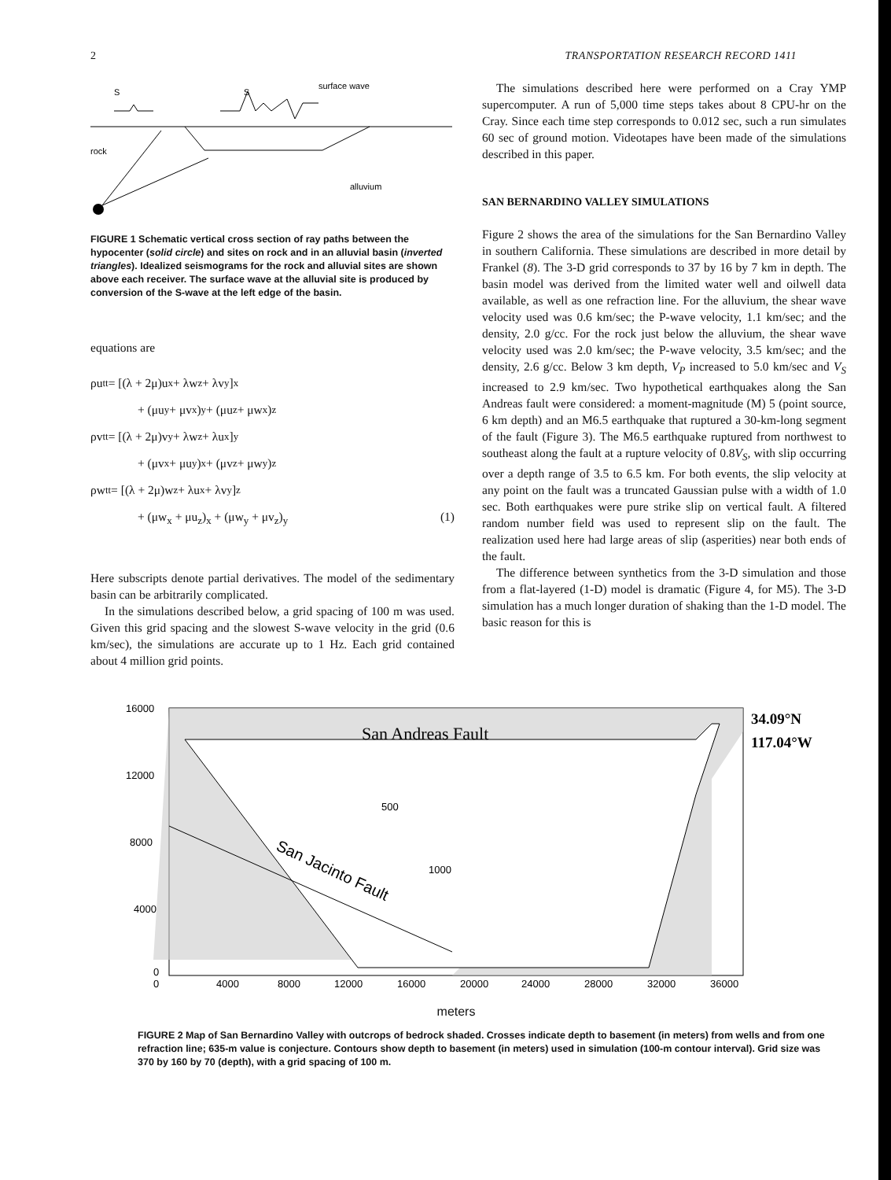2 TRANSPORTATION RESEARCH RECORD 1411
S
S
surface wave
rock
alluvium
FIGURE 1 Schematic vertical cross section of ray paths between the hypocenter (solid circle) and sites on rock and in an alluvial basin (inverted triangles). Idealized seismograms for the rock and alluvial sites are shown above each receiver. The surface wave at the alluvial site is produced by conversion of the S-wave at the left edge of the basin.
equations are
ρu<sub>tt</sub> = [(λ + 2μ)u<sub>x</sub> + λw<sub>z</sub> + λv<sub>y</sub>]<sub>x</sub>
+ (μu<sub>y</sub> + μv<sub>x</sub>)<sub>y</sub> + (μu<sub>z</sub> + μw<sub>x</sub>)<sub>z</sub>
ρv<sub>tt</sub> = [(λ + 2μ)v<sub>y</sub> + λw<sub>z</sub> + λu<sub>x</sub>]<sub>y</sub>
+ (μv<sub>x</sub> + μu<sub>y</sub>)<sub>x</sub> + (μv<sub>z</sub> + μw<sub>y</sub>)<sub>z</sub>
ρw<sub>tt</sub> = [(λ + 2μ)w<sub>z</sub> + λu<sub>x</sub> + λv<sub>y</sub>]<sub>z</sub>
+ (μw<sub>x</sub> + μu<sub>z</sub>)<sub>x</sub> + (μw<sub>y</sub> + μv<sub>z</sub>)<sub>y</sub> (1)
Here subscripts denote partial derivatives. The model of the sedimentary basin can be arbitrarily complicated.
In the simulations described below, a grid spacing of 100 m was used. Given this grid spacing and the slowest S-wave velocity in the grid (0.6 km/sec), the simulations are accurate up to 1 Hz. Each grid contained about 4 million grid points.
The simulations described here were performed on a Cray YMP supercomputer. A run of 5,000 time steps takes about 8 CPU-hr on the Cray. Since each time step corresponds to 0.012 sec, such a run simulates 60 sec of ground motion. Videotapes have been made of the simulations described in this paper.
SAN BERNARDINO VALLEY SIMULATIONS
Figure 2 shows the area of the simulations for the San Bernardino Valley in southern California. These simulations are described in more detail by Frankel (8). The 3-D grid corresponds to 37 by 16 by 7 km in depth. The basin model was derived from the limited water well and oilwell data available, as well as one refraction line. For the alluvium, the shear wave velocity used was 0.6 km/sec; the P-wave velocity, 1.1 km/sec; and the density, 2.0 g/cc. For the rock just below the alluvium, the shear wave velocity used was 2.0 km/sec; the P-wave velocity, 3.5 km/sec; and the density, 2.6 g/cc. Below 3 km depth, V<sub>P</sub> increased to 5.0 km/sec and V<sub>S</sub> increased to 2.9 km/sec. Two hypothetical earthquakes along the San Andreas fault were considered: a moment-magnitude (M) 5 (point source, 6 km depth) and an M6.5 earthquake that ruptured a 30-km-long segment of the fault (Figure 3). The M6.5 earthquake ruptured from northwest to southeast along the fault at a rupture velocity of 0.8V<sub>S</sub>, with slip occurring over a depth range of 3.5 to 6.5 km. For both events, the slip velocity at any point on the fault was a truncated Gaussian pulse with a width of 1.0 sec. Both earthquakes were pure strike slip on vertical fault. A filtered random number field was used to represent slip on the fault. The realization used here had large areas of slip (asperities) near both ends of the fault.
The difference between synthetics from the 3-D simulation and those from a flat-layered (1-D) model is dramatic (Figure 4, for M5). The 3-D simulation has a much longer duration of shaking than the 1-D model. The basic reason for this is
16000
12000
8000
4000
0
San Andreas Fault
San Jacinto Fault
500
1000
34.09°N
117.04°W
0
4000
8000
12000
16000
20000
24000
28000
32000
36000
meters
FIGURE 2 Map of San Bernardino Valley with outcrops of bedrock shaded. Crosses indicate depth to basement (in meters) from wells and from one refraction line; 635-m value is conjecture. Contours show depth to basement (in meters) used in simulation (100-m contour interval). Grid size was 370 by 160 by 70 (depth), with a grid spacing of 100 m.